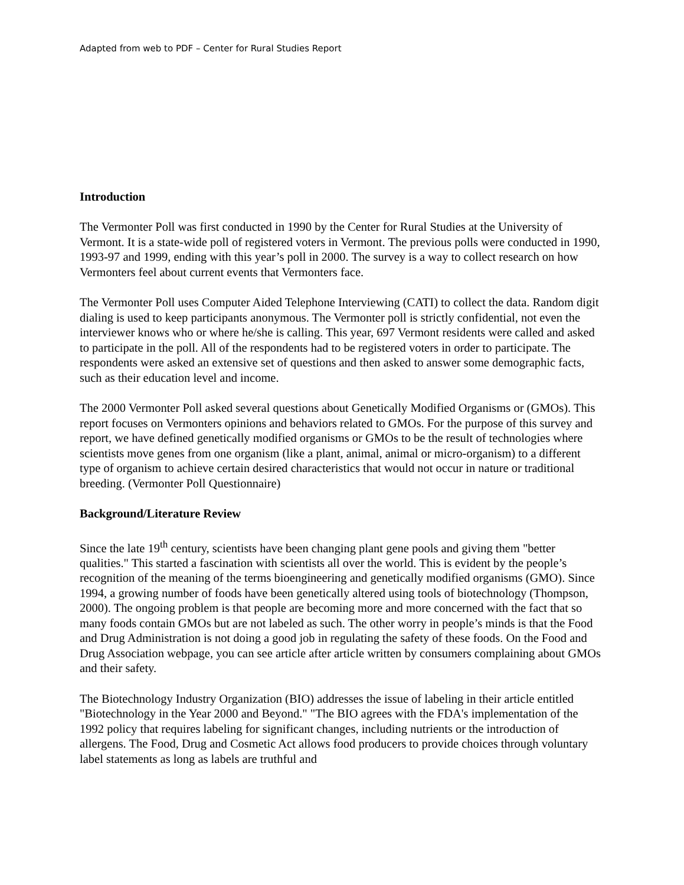Adapted from web to PDF – Center for Rural Studies Report
Introduction
The Vermonter Poll was first conducted in 1990 by the Center for Rural Studies at the University of Vermont. It is a state-wide poll of registered voters in Vermont. The previous polls were conducted in 1990, 1993-97 and 1999, ending with this year’s poll in 2000. The survey is a way to collect research on how Vermonters feel about current events that Vermonters face.
The Vermonter Poll uses Computer Aided Telephone Interviewing (CATI) to collect the data. Random digit dialing is used to keep participants anonymous. The Vermonter poll is strictly confidential, not even the interviewer knows who or where he/she is calling. This year, 697 Vermont residents were called and asked to participate in the poll. All of the respondents had to be registered voters in order to participate. The respondents were asked an extensive set of questions and then asked to answer some demographic facts, such as their education level and income.
The 2000 Vermonter Poll asked several questions about Genetically Modified Organisms or (GMOs). This report focuses on Vermonters opinions and behaviors related to GMOs. For the purpose of this survey and report, we have defined genetically modified organisms or GMOs to be the result of technologies where scientists move genes from one organism (like a plant, animal, animal or micro-organism) to a different type of organism to achieve certain desired characteristics that would not occur in nature or traditional breeding. (Vermonter Poll Questionnaire)
Background/Literature Review
Since the late 19<sup>th</sup> century, scientists have been changing plant gene pools and giving them "better qualities." This started a fascination with scientists all over the world. This is evident by the people’s recognition of the meaning of the terms bioengineering and genetically modified organisms (GMO). Since 1994, a growing number of foods have been genetically altered using tools of biotechnology (Thompson, 2000). The ongoing problem is that people are becoming more and more concerned with the fact that so many foods contain GMOs but are not labeled as such. The other worry in people’s minds is that the Food and Drug Administration is not doing a good job in regulating the safety of these foods. On the Food and Drug Association webpage, you can see article after article written by consumers complaining about GMOs and their safety.
The Biotechnology Industry Organization (BIO) addresses the issue of labeling in their article entitled "Biotechnology in the Year 2000 and Beyond." "The BIO agrees with the FDA's implementation of the 1992 policy that requires labeling for significant changes, including nutrients or the introduction of allergens. The Food, Drug and Cosmetic Act allows food producers to provide choices through voluntary label statements as long as labels are truthful and